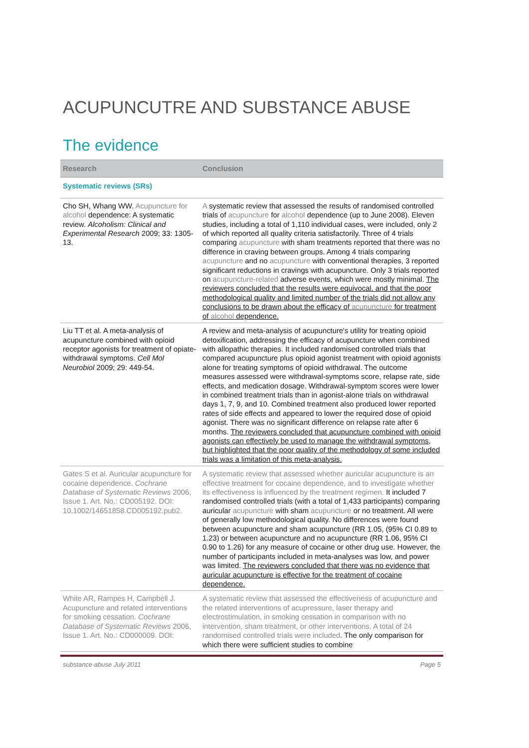ACUPUNCUTRE AND SUBSTANCE ABUSE
The evidence
| Research | Conclusion |
| --- | --- |
| Systematic reviews (SRs) | |
| Cho SH, Whang WW. Acupuncture for alcohol dependence: A systematic review. Alcoholism: Clinical and Experimental Research 2009; 33: 1305-13. | A systematic review that assessed the results of randomised controlled trials of acupuncture for alcohol dependence (up to June 2008). Eleven studies, including a total of 1,110 individual cases, were included, only 2 of which reported all quality criteria satisfactorily. Three of 4 trials comparing acupuncture with sham treatments reported that there was no difference in craving between groups. Among 4 trials comparing acupuncture and no acupuncture with conventional therapies, 3 reported significant reductions in cravings with acupuncture. Only 3 trials reported on acupuncture-related adverse events, which were mostly minimal. The reviewers concluded that the results were equivocal, and that the poor methodological quality and limited number of the trials did not allow any conclusions to be drawn about the efficacy of acupuncture for treatment of alcohol dependence. |
| Liu TT et al. A meta-analysis of acupuncture combined with opioid receptor agonists for treatment of opiate-withdrawal symptoms. Cell Mol Neurobiol 2009; 29: 449-54. | A review and meta-analysis of acupuncture's utility for treating opioid detoxification, addressing the efficacy of acupuncture when combined with allopathic therapies. It included randomised controlled trials that compared acupuncture plus opioid agonist treatment with opioid agonists alone for treating symptoms of opioid withdrawal. The outcome measures assessed were withdrawal-symptoms score, relapse rate, side effects, and medication dosage. Withdrawal-symptom scores were lower in combined treatment trials than in agonist-alone trials on withdrawal days 1, 7, 9, and 10. Combined treatment also produced lower reported rates of side effects and appeared to lower the required dose of opioid agonist. There was no significant difference on relapse rate after 6 months. The reviewers concluded that acupuncture combined with opioid agonists can effectively be used to manage the withdrawal symptoms, but highlighted that the poor quality of the methodology of some included trials was a limitation of this meta-analysis. |
| Gates S et al. Auricular acupuncture for cocaine dependence. Cochrane Database of Systematic Reviews 2006, Issue 1. Art. No.: CD005192. DOI: 10.1002/14651858.CD005192.pub2. | A systematic review that assessed whether auricular acupuncture is an effective treatment for cocaine dependence, and to investigate whether its effectiveness is influenced by the treatment regimen. It included 7 randomised controlled trials (with a total of 1,433 participants) comparing auricular acupuncture with sham acupuncture or no treatment. All were of generally low methodological quality. No differences were found between acupuncture and sham acupuncture (RR 1.05, (95% CI 0.89 to 1.23) or between acupuncture and no acupuncture (RR 1.06, 95% CI 0.90 to 1.26) for any measure of cocaine or other drug use. However, the number of participants included in meta-analyses was low, and power was limited. The reviewers concluded that there was no evidence that auricular acupuncture is effective for the treatment of cocaine dependence. |
| White AR, Rampes H, Campbell J. Acupuncture and related interventions for smoking cessation. Cochrane Database of Systematic Reviews 2006, Issue 1. Art. No.: CD000009. DOI: | A systematic review that assessed the effectiveness of acupuncture and the related interventions of acupressure, laser therapy and electrostimulation, in smoking cessation in comparison with no intervention, sham treatment, or other interventions. A total of 24 randomised controlled trials were included . The only comparison for which there were sufficient studies to combine |
substance abuse July 2011 Page 5